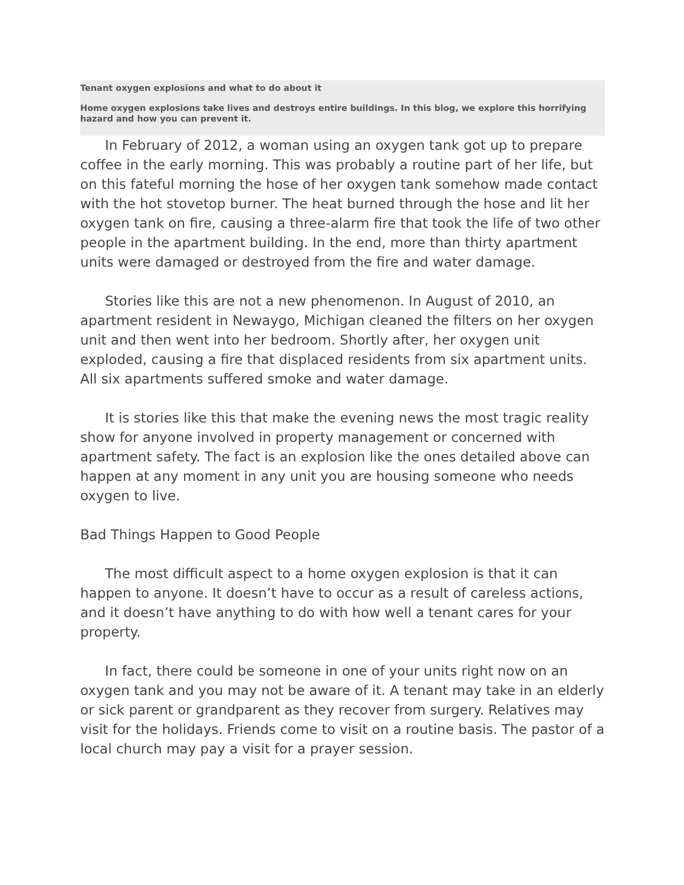Tenant oxygen explosions and what to do about it
Home oxygen explosions take lives and destroys entire buildings. In this blog, we explore this horrifying hazard and how you can prevent it.
In February of 2012, a woman using an oxygen tank got up to prepare coffee in the early morning. This was probably a routine part of her life, but on this fateful morning the hose of her oxygen tank somehow made contact with the hot stovetop burner. The heat burned through the hose and lit her oxygen tank on fire, causing a three-alarm fire that took the life of two other people in the apartment building. In the end, more than thirty apartment units were damaged or destroyed from the fire and water damage.
Stories like this are not a new phenomenon. In August of 2010, an apartment resident in Newaygo, Michigan cleaned the filters on her oxygen unit and then went into her bedroom. Shortly after, her oxygen unit exploded, causing a fire that displaced residents from six apartment units. All six apartments suffered smoke and water damage.
It is stories like this that make the evening news the most tragic reality show for anyone involved in property management or concerned with apartment safety. The fact is an explosion like the ones detailed above can happen at any moment in any unit you are housing someone who needs oxygen to live.
Bad Things Happen to Good People
The most difficult aspect to a home oxygen explosion is that it can happen to anyone. It doesn’t have to occur as a result of careless actions, and it doesn’t have anything to do with how well a tenant cares for your property.
In fact, there could be someone in one of your units right now on an oxygen tank and you may not be aware of it. A tenant may take in an elderly or sick parent or grandparent as they recover from surgery. Relatives may visit for the holidays. Friends come to visit on a routine basis. The pastor of a local church may pay a visit for a prayer session.